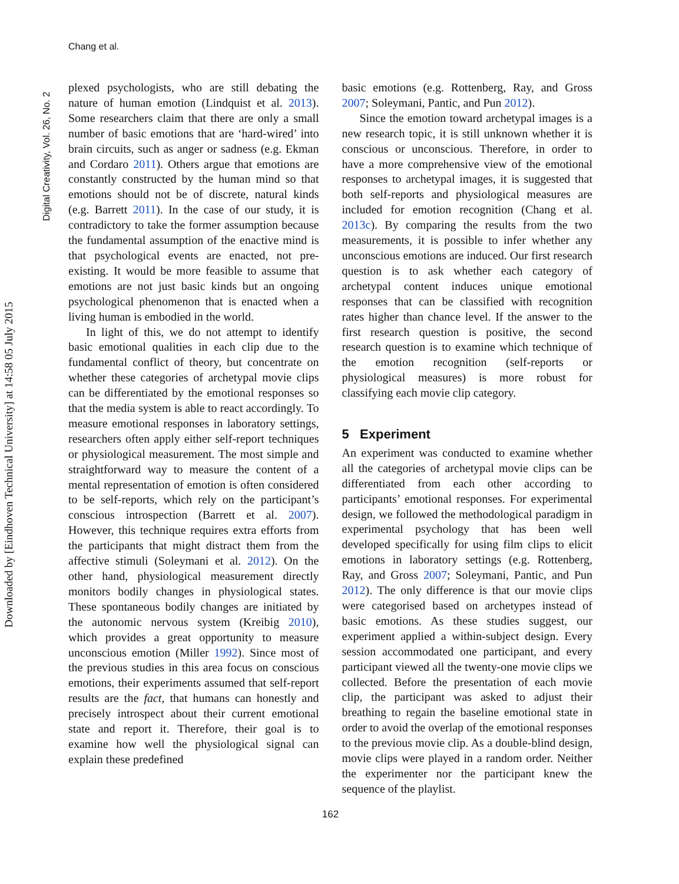Chang et al.
Digital Creativity, Vol. 26, No. 2
Downloaded by [Eindhoven Technical University] at 14:58 05 July 2015
plexed psychologists, who are still debating the nature of human emotion (Lindquist et al. 2013). Some researchers claim that there are only a small number of basic emotions that are ‘hard-wired’ into brain circuits, such as anger or sadness (e.g. Ekman and Cordaro 2011). Others argue that emotions are constantly constructed by the human mind so that emotions should not be of discrete, natural kinds (e.g. Barrett 2011). In the case of our study, it is contradictory to take the former assumption because the fundamental assumption of the enactive mind is that psychological events are enacted, not pre-existing. It would be more feasible to assume that emotions are not just basic kinds but an ongoing psychological phenomenon that is enacted when a living human is embodied in the world.
In light of this, we do not attempt to identify basic emotional qualities in each clip due to the fundamental conflict of theory, but concentrate on whether these categories of archetypal movie clips can be differentiated by the emotional responses so that the media system is able to react accordingly. To measure emotional responses in laboratory settings, researchers often apply either self-report techniques or physiological measurement. The most simple and straightforward way to measure the content of a mental representation of emotion is often considered to be self-reports, which rely on the participant’s conscious introspection (Barrett et al. 2007). However, this technique requires extra efforts from the participants that might distract them from the affective stimuli (Soleymani et al. 2012). On the other hand, physiological measurement directly monitors bodily changes in physiological states. These spontaneous bodily changes are initiated by the autonomic nervous system (Kreibig 2010), which provides a great opportunity to measure unconscious emotion (Miller 1992). Since most of the previous studies in this area focus on conscious emotions, their experiments assumed that self-report results are the fact, that humans can honestly and precisely introspect about their current emotional state and report it. Therefore, their goal is to examine how well the physiological signal can explain these predefined
basic emotions (e.g. Rottenberg, Ray, and Gross 2007; Soleymani, Pantic, and Pun 2012).
Since the emotion toward archetypal images is a new research topic, it is still unknown whether it is conscious or unconscious. Therefore, in order to have a more comprehensive view of the emotional responses to archetypal images, it is suggested that both self-reports and physiological measures are included for emotion recognition (Chang et al. 2013c). By comparing the results from the two measurements, it is possible to infer whether any unconscious emotions are induced. Our first research question is to ask whether each category of archetypal content induces unique emotional responses that can be classified with recognition rates higher than chance level. If the answer to the first research question is positive, the second research question is to examine which technique of the emotion recognition (self-reports or physiological measures) is more robust for classifying each movie clip category.
5 Experiment
An experiment was conducted to examine whether all the categories of archetypal movie clips can be differentiated from each other according to participants’ emotional responses. For experimental design, we followed the methodological paradigm in experimental psychology that has been well developed specifically for using film clips to elicit emotions in laboratory settings (e.g. Rottenberg, Ray, and Gross 2007; Soleymani, Pantic, and Pun 2012). The only difference is that our movie clips were categorised based on archetypes instead of basic emotions. As these studies suggest, our experiment applied a within-subject design. Every session accommodated one participant, and every participant viewed all the twenty-one movie clips we collected. Before the presentation of each movie clip, the participant was asked to adjust their breathing to regain the baseline emotional state in order to avoid the overlap of the emotional responses to the previous movie clip. As a double-blind design, movie clips were played in a random order. Neither the experimenter nor the participant knew the sequence of the playlist.
162